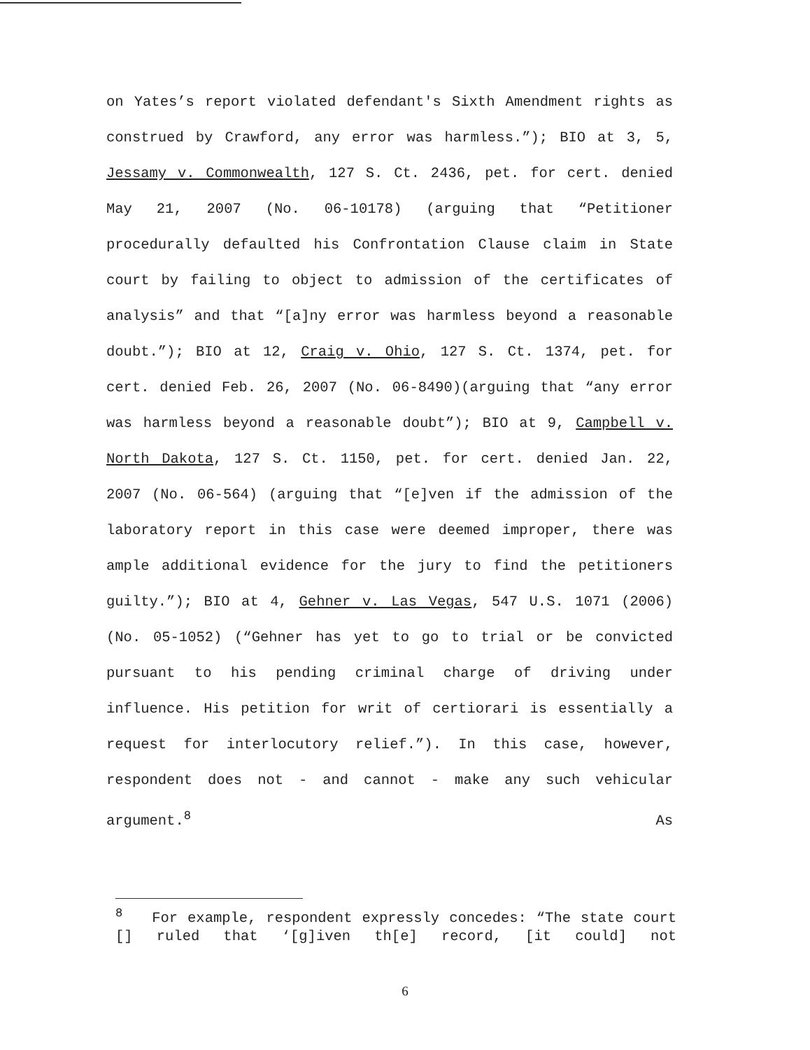on Yates’s report violated defendant's Sixth Amendment rights as construed by Crawford, any error was harmless.”); BIO at 3, 5, Jessamy v. Commonwealth, 127 S. Ct. 2436, pet. for cert. denied May 21, 2007 (No. 06-10178) (arguing that “Petitioner procedurally defaulted his Confrontation Clause claim in State court by failing to object to admission of the certificates of analysis” and that “[a]ny error was harmless beyond a reasonable doubt.”); BIO at 12, Craig v. Ohio, 127 S. Ct. 1374, pet. for cert. denied Feb. 26, 2007 (No. 06-8490)(arguing that “any error was harmless beyond a reasonable doubt”); BIO at 9, Campbell v. North Dakota, 127 S. Ct. 1150, pet. for cert. denied Jan. 22, 2007 (No. 06-564) (arguing that “[e]ven if the admission of the laboratory report in this case were deemed improper, there was ample additional evidence for the jury to find the petitioners guilty.”); BIO at 4, Gehner v. Las Vegas, 547 U.S. 1071 (2006) (No. 05-1052) (“Gehner has yet to go to trial or be convicted pursuant to his pending criminal charge of driving under influence. His petition for writ of certiorari is essentially a request for interlocutory relief.”). In this case, however, respondent does not - and cannot - make any such vehicular argument.<sup>8</sup> As
<sup>8</sup> For example, respondent expressly concedes: “The state court [] ruled that ‘[g]iven th[e] record, [it could] not
6